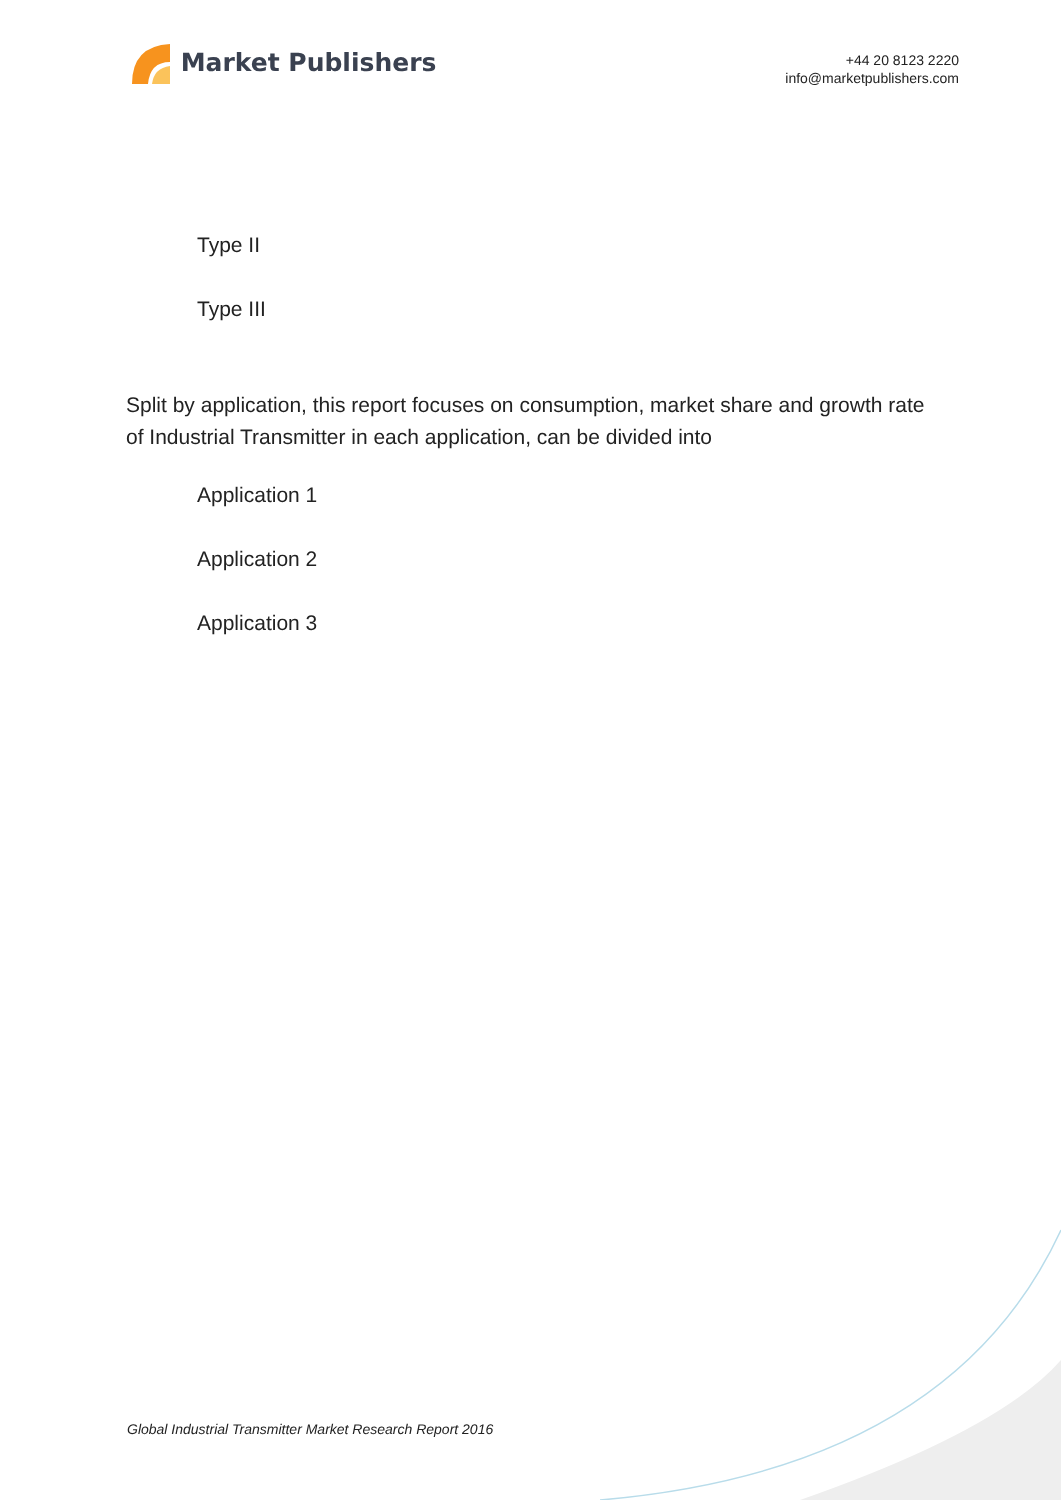Market Publishers
+44 20 8123 2220
info@marketpublishers.com
Type II
Type III
Split by application, this report focuses on consumption, market share and growth rate of Industrial Transmitter in each application, can be divided into
Application 1
Application 2
Application 3
Global Industrial Transmitter Market Research Report 2016